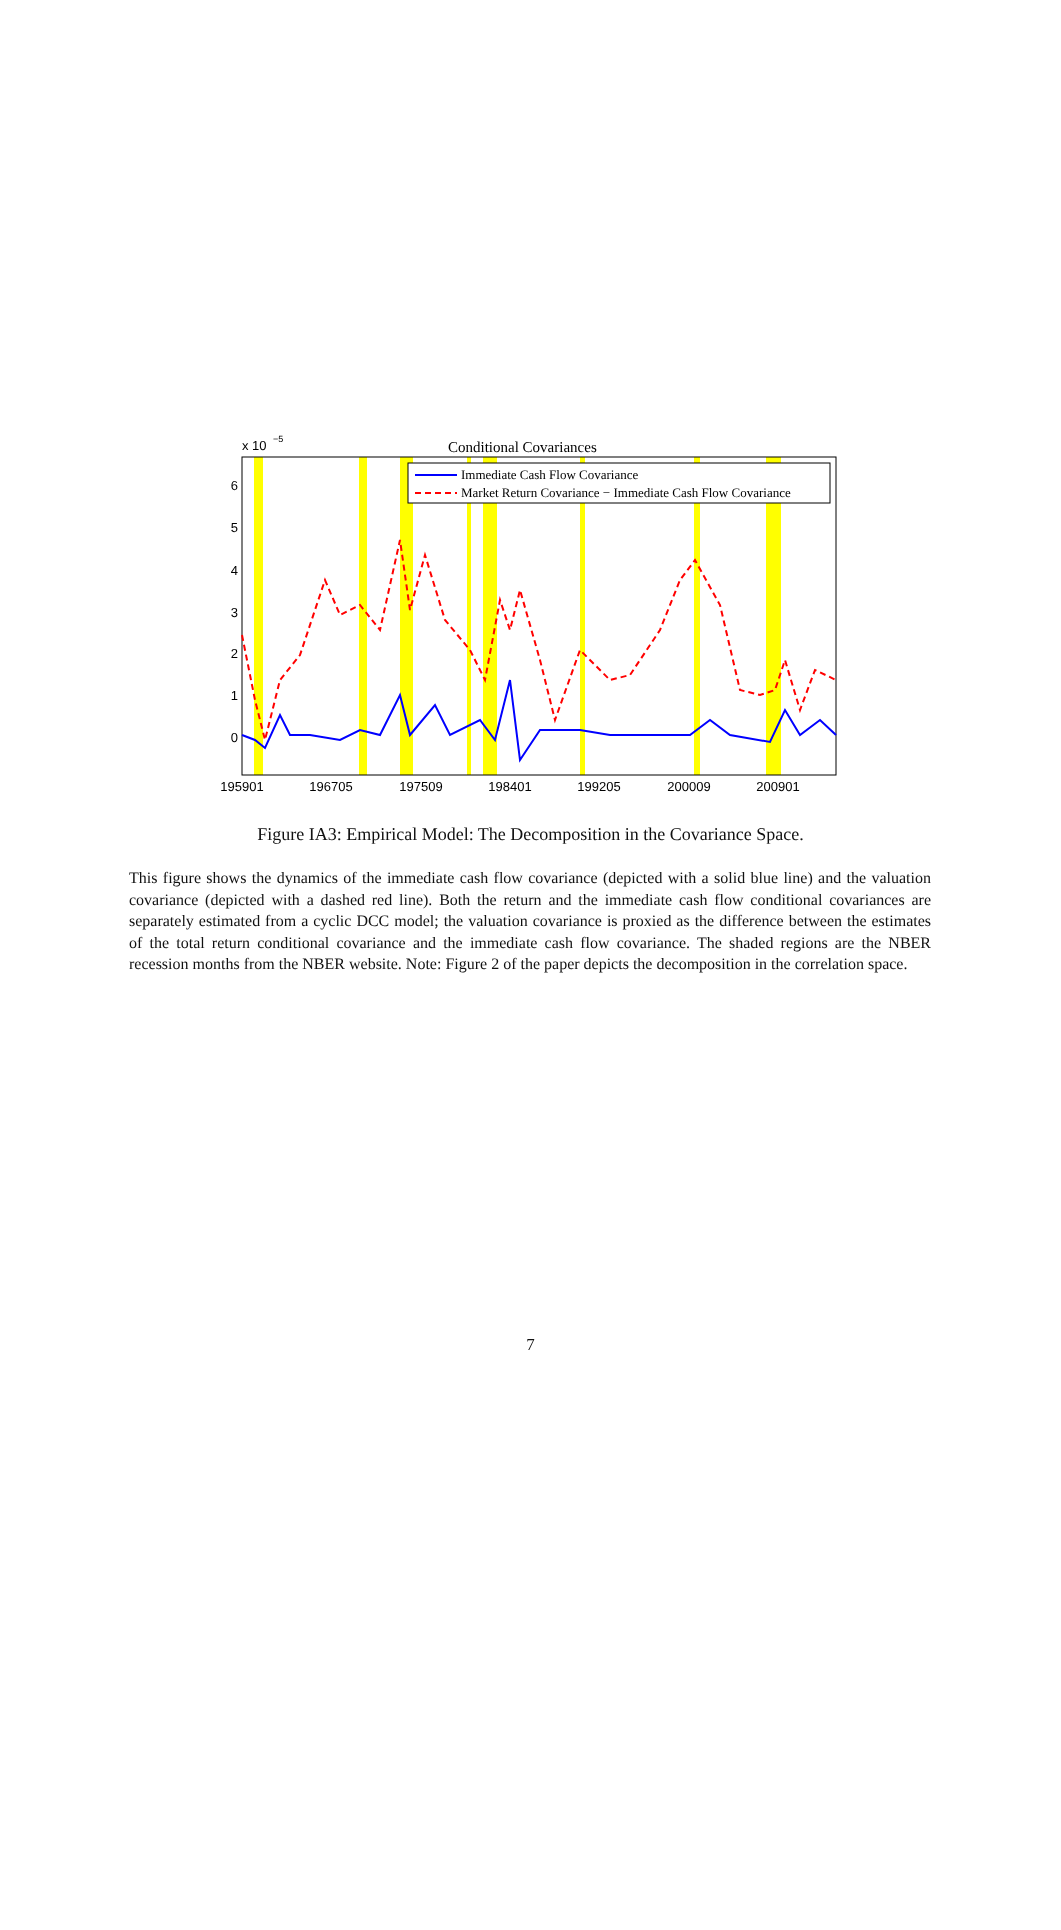x 10
−5
Conditional Covariances
6
5
4
3
2
1
0
195901
196705
197509
198401
199205
200009
200901
Immediate Cash Flow Covariance
Market Return Covariance − Immediate Cash Flow Covariance
Figure IA3: Empirical Model: The Decomposition in the Covariance Space.
This figure shows the dynamics of the immediate cash flow covariance (depicted with a solid blue line) and the valuation covariance (depicted with a dashed red line). Both the return and the immediate cash flow conditional covariances are separately estimated from a cyclic DCC model; the valuation covariance is proxied as the difference between the estimates of the total return conditional covariance and the immediate cash flow covariance. The shaded regions are the NBER recession months from the NBER website. Note: Figure 2 of the paper depicts the decomposition in the correlation space.
7